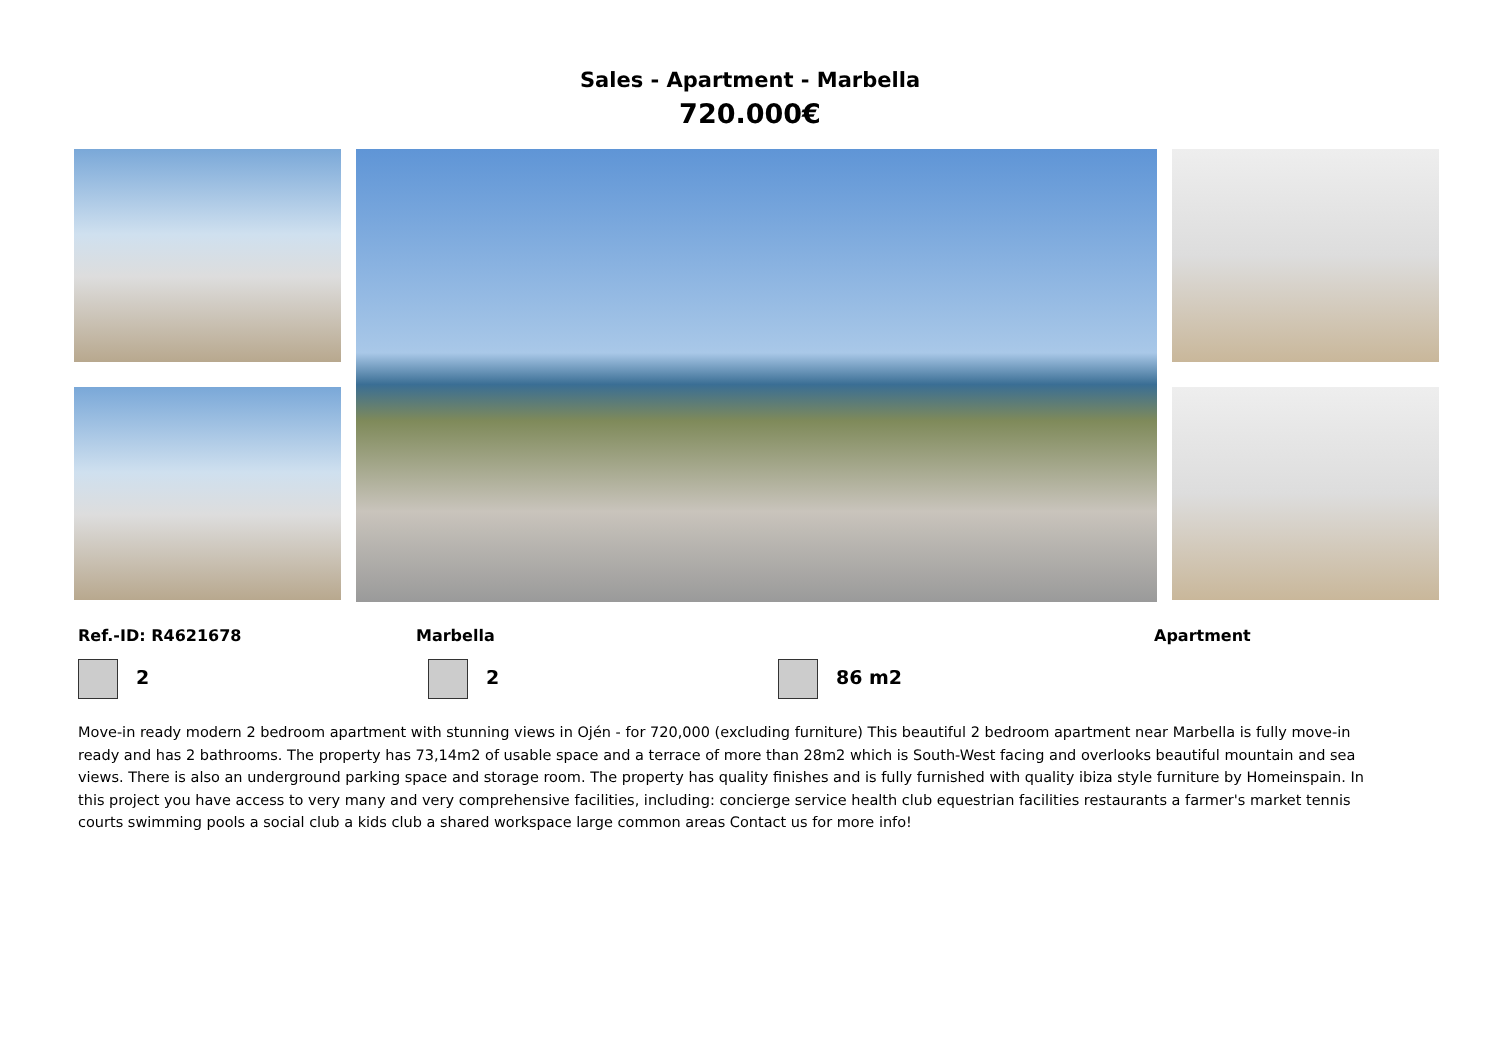Sales - Apartment - Marbella
720.000€
Ref.-ID: R4621678 Marbella Apartment
2 2 86 m2
Move-in ready modern 2 bedroom apartment with stunning views in Ojén - for 720,000 (excluding furniture) This beautiful 2 bedroom apartment near Marbella is fully move-in ready and has 2 bathrooms. The property has 73,14m2 of usable space and a terrace of more than 28m2 which is South-West facing and overlooks beautiful mountain and sea views. There is also an underground parking space and storage room. The property has quality finishes and is fully furnished with quality ibiza style furniture by Homeinspain. In this project you have access to very many and very comprehensive facilities, including: concierge service health club equestrian facilities restaurants a farmer's market tennis courts swimming pools a social club a kids club a shared workspace large common areas Contact us for more info!